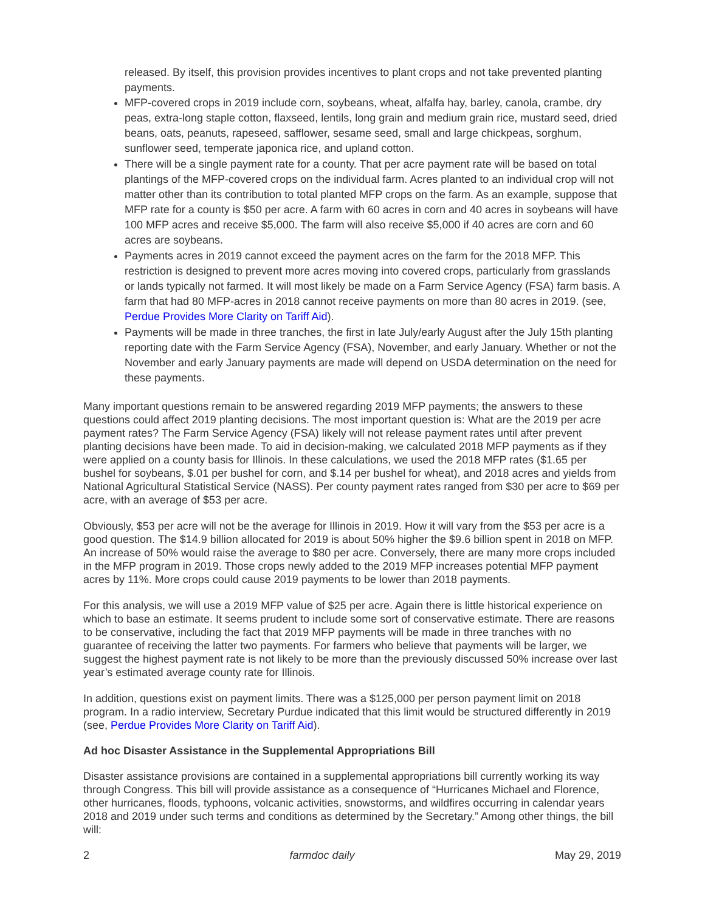released. By itself, this provision provides incentives to plant crops and not take prevented planting payments.
MFP-covered crops in 2019 include corn, soybeans, wheat, alfalfa hay, barley, canola, crambe, dry peas, extra-long staple cotton, flaxseed, lentils, long grain and medium grain rice, mustard seed, dried beans, oats, peanuts, rapeseed, safflower, sesame seed, small and large chickpeas, sorghum, sunflower seed, temperate japonica rice, and upland cotton.
There will be a single payment rate for a county. That per acre payment rate will be based on total plantings of the MFP-covered crops on the individual farm. Acres planted to an individual crop will not matter other than its contribution to total planted MFP crops on the farm. As an example, suppose that MFP rate for a county is $50 per acre. A farm with 60 acres in corn and 40 acres in soybeans will have 100 MFP acres and receive $5,000. The farm will also receive $5,000 if 40 acres are corn and 60 acres are soybeans.
Payments acres in 2019 cannot exceed the payment acres on the farm for the 2018 MFP. This restriction is designed to prevent more acres moving into covered crops, particularly from grasslands or lands typically not farmed. It will most likely be made on a Farm Service Agency (FSA) farm basis. A farm that had 80 MFP-acres in 2018 cannot receive payments on more than 80 acres in 2019. (see, Perdue Provides More Clarity on Tariff Aid).
Payments will be made in three tranches, the first in late July/early August after the July 15th planting reporting date with the Farm Service Agency (FSA), November, and early January. Whether or not the November and early January payments are made will depend on USDA determination on the need for these payments.
Many important questions remain to be answered regarding 2019 MFP payments; the answers to these questions could affect 2019 planting decisions. The most important question is: What are the 2019 per acre payment rates? The Farm Service Agency (FSA) likely will not release payment rates until after prevent planting decisions have been made. To aid in decision-making, we calculated 2018 MFP payments as if they were applied on a county basis for Illinois. In these calculations, we used the 2018 MFP rates ($1.65 per bushel for soybeans, $.01 per bushel for corn, and $.14 per bushel for wheat), and 2018 acres and yields from National Agricultural Statistical Service (NASS). Per county payment rates ranged from $30 per acre to $69 per acre, with an average of $53 per acre.
Obviously, $53 per acre will not be the average for Illinois in 2019. How it will vary from the $53 per acre is a good question. The $14.9 billion allocated for 2019 is about 50% higher the $9.6 billion spent in 2018 on MFP. An increase of 50% would raise the average to $80 per acre. Conversely, there are many more crops included in the MFP program in 2019. Those crops newly added to the 2019 MFP increases potential MFP payment acres by 11%. More crops could cause 2019 payments to be lower than 2018 payments.
For this analysis, we will use a 2019 MFP value of $25 per acre. Again there is little historical experience on which to base an estimate. It seems prudent to include some sort of conservative estimate. There are reasons to be conservative, including the fact that 2019 MFP payments will be made in three tranches with no guarantee of receiving the latter two payments. For farmers who believe that payments will be larger, we suggest the highest payment rate is not likely to be more than the previously discussed 50% increase over last year’s estimated average county rate for Illinois.
In addition, questions exist on payment limits. There was a $125,000 per person payment limit on 2018 program. In a radio interview, Secretary Purdue indicated that this limit would be structured differently in 2019 (see, Perdue Provides More Clarity on Tariff Aid).
Ad hoc Disaster Assistance in the Supplemental Appropriations Bill
Disaster assistance provisions are contained in a supplemental appropriations bill currently working its way through Congress. This bill will provide assistance as a consequence of “Hurricanes Michael and Florence, other hurricanes, floods, typhoons, volcanic activities, snowstorms, and wildfires occurring in calendar years 2018 and 2019 under such terms and conditions as determined by the Secretary.” Among other things, the bill will:
2 farmdoc daily May 29, 2019